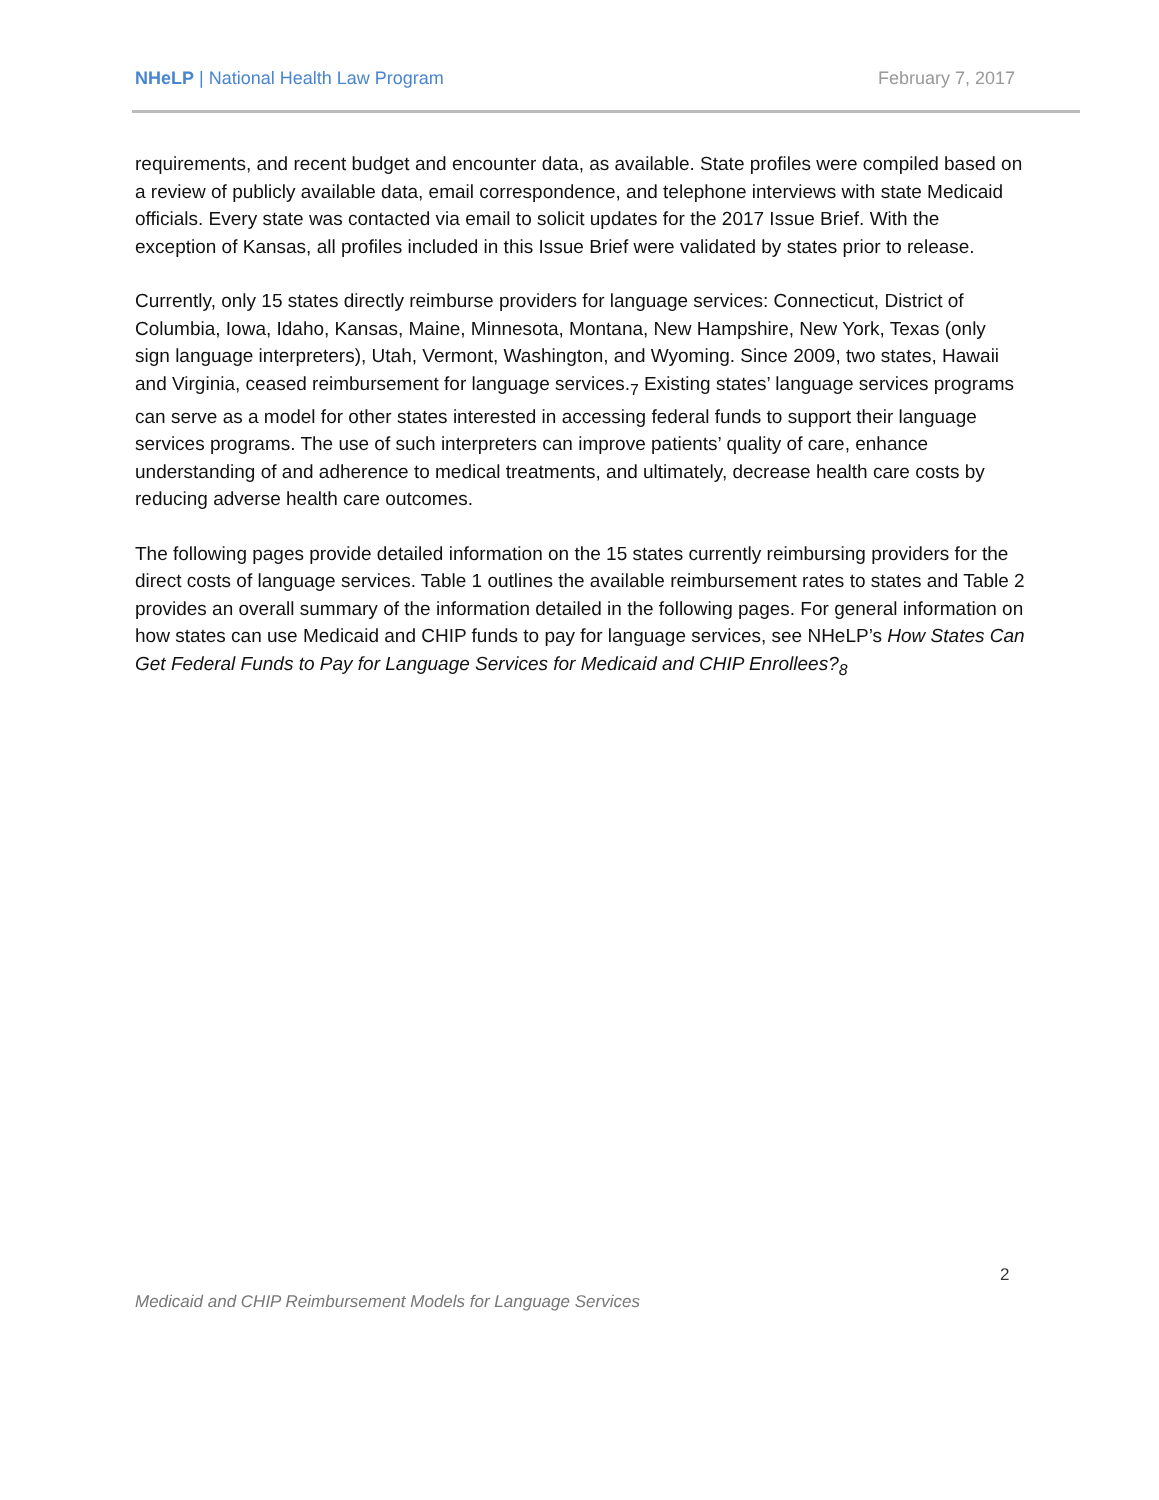NHeLP | National Health Law Program February 7, 2017
requirements, and recent budget and encounter data, as available. State profiles were compiled based on a review of publicly available data, email correspondence, and telephone interviews with state Medicaid officials. Every state was contacted via email to solicit updates for the 2017 Issue Brief. With the exception of Kansas, all profiles included in this Issue Brief were validated by states prior to release.
Currently, only 15 states directly reimburse providers for language services: Connecticut, District of Columbia, Iowa, Idaho, Kansas, Maine, Minnesota, Montana, New Hampshire, New York, Texas (only sign language interpreters), Utah, Vermont, Washington, and Wyoming. Since 2009, two states, Hawaii and Virginia, ceased reimbursement for language services.<sub>7</sub> Existing states’ language services programs can serve as a model for other states interested in accessing federal funds to support their language services programs. The use of such interpreters can improve patients’ quality of care, enhance understanding of and adherence to medical treatments, and ultimately, decrease health care costs by reducing adverse health care outcomes.
The following pages provide detailed information on the 15 states currently reimbursing providers for the direct costs of language services. Table 1 outlines the available reimbursement rates to states and Table 2 provides an overall summary of the information detailed in the following pages. For general information on how states can use Medicaid and CHIP funds to pay for language services, see NHeLP’s How States Can Get Federal Funds to Pay for Language Services for Medicaid and CHIP Enrollees?<sub>8</sub>
2
Medicaid and CHIP Reimbursement Models for Language Services